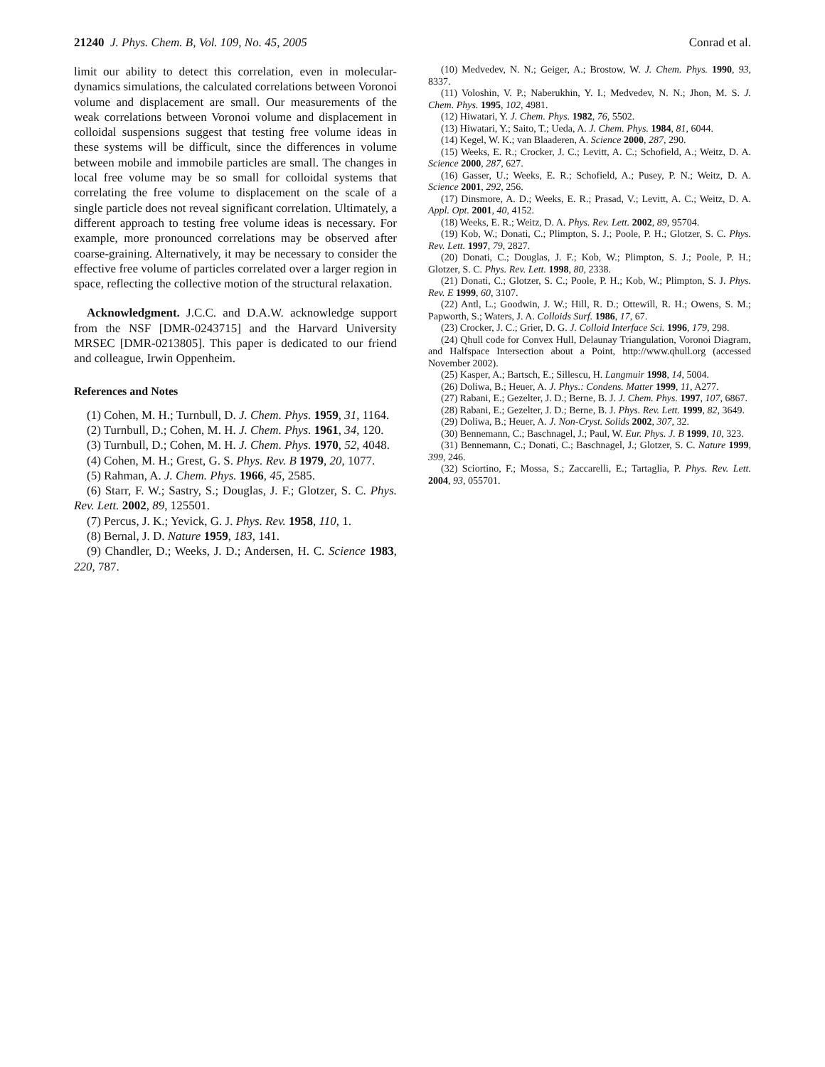21240 J. Phys. Chem. B, Vol. 109, No. 45, 2005
Conrad et al.
limit our ability to detect this correlation, even in molecular-dynamics simulations, the calculated correlations between Voronoi volume and displacement are small. Our measurements of the weak correlations between Voronoi volume and displacement in colloidal suspensions suggest that testing free volume ideas in these systems will be difficult, since the differences in volume between mobile and immobile particles are small. The changes in local free volume may be so small for colloidal systems that correlating the free volume to displacement on the scale of a single particle does not reveal significant correlation. Ultimately, a different approach to testing free volume ideas is necessary. For example, more pronounced correlations may be observed after coarse-graining. Alternatively, it may be necessary to consider the effective free volume of particles correlated over a larger region in space, reflecting the collective motion of the structural relaxation.
Acknowledgment. J.C.C. and D.A.W. acknowledge support from the NSF [DMR-0243715] and the Harvard University MRSEC [DMR-0213805]. This paper is dedicated to our friend and colleague, Irwin Oppenheim.
References and Notes
(1) Cohen, M. H.; Turnbull, D. J. Chem. Phys. 1959, 31, 1164.
(2) Turnbull, D.; Cohen, M. H. J. Chem. Phys. 1961, 34, 120.
(3) Turnbull, D.; Cohen, M. H. J. Chem. Phys. 1970, 52, 4048.
(4) Cohen, M. H.; Grest, G. S. Phys. Rev. B 1979, 20, 1077.
(5) Rahman, A. J. Chem. Phys. 1966, 45, 2585.
(6) Starr, F. W.; Sastry, S.; Douglas, J. F.; Glotzer, S. C. Phys. Rev. Lett. 2002, 89, 125501.
(7) Percus, J. K.; Yevick, G. J. Phys. Rev. 1958, 110, 1.
(8) Bernal, J. D. Nature 1959, 183, 141.
(9) Chandler, D.; Weeks, J. D.; Andersen, H. C. Science 1983, 220, 787.
(10) Medvedev, N. N.; Geiger, A.; Brostow, W. J. Chem. Phys. 1990, 93, 8337.
(11) Voloshin, V. P.; Naberukhin, Y. I.; Medvedev, N. N.; Jhon, M. S. J. Chem. Phys. 1995, 102, 4981.
(12) Hiwatari, Y. J. Chem. Phys. 1982, 76, 5502.
(13) Hiwatari, Y.; Saito, T.; Ueda, A. J. Chem. Phys. 1984, 81, 6044.
(14) Kegel, W. K.; van Blaaderen, A. Science 2000, 287, 290.
(15) Weeks, E. R.; Crocker, J. C.; Levitt, A. C.; Schofield, A.; Weitz, D. A. Science 2000, 287, 627.
(16) Gasser, U.; Weeks, E. R.; Schofield, A.; Pusey, P. N.; Weitz, D. A. Science 2001, 292, 256.
(17) Dinsmore, A. D.; Weeks, E. R.; Prasad, V.; Levitt, A. C.; Weitz, D. A. Appl. Opt. 2001, 40, 4152.
(18) Weeks, E. R.; Weitz, D. A. Phys. Rev. Lett. 2002, 89, 95704.
(19) Kob, W.; Donati, C.; Plimpton, S. J.; Poole, P. H.; Glotzer, S. C. Phys. Rev. Lett. 1997, 79, 2827.
(20) Donati, C.; Douglas, J. F.; Kob, W.; Plimpton, S. J.; Poole, P. H.; Glotzer, S. C. Phys. Rev. Lett. 1998, 80, 2338.
(21) Donati, C.; Glotzer, S. C.; Poole, P. H.; Kob, W.; Plimpton, S. J. Phys. Rev. E 1999, 60, 3107.
(22) Antl, L.; Goodwin, J. W.; Hill, R. D.; Ottewill, R. H.; Owens, S. M.; Papworth, S.; Waters, J. A. Colloids Surf. 1986, 17, 67.
(23) Crocker, J. C.; Grier, D. G. J. Colloid Interface Sci. 1996, 179, 298.
(24) Qhull code for Convex Hull, Delaunay Triangulation, Voronoi Diagram, and Halfspace Intersection about a Point, http://www.qhull.org (accessed November 2002).
(25) Kasper, A.; Bartsch, E.; Sillescu, H. Langmuir 1998, 14, 5004.
(26) Doliwa, B.; Heuer, A. J. Phys.: Condens. Matter 1999, 11, A277.
(27) Rabani, E.; Gezelter, J. D.; Berne, B. J. J. Chem. Phys. 1997, 107, 6867.
(28) Rabani, E.; Gezelter, J. D.; Berne, B. J. Phys. Rev. Lett. 1999, 82, 3649.
(29) Doliwa, B.; Heuer, A. J. Non-Cryst. Solids 2002, 307, 32.
(30) Bennemann, C.; Baschnagel, J.; Paul, W. Eur. Phys. J. B 1999, 10, 323.
(31) Bennemann, C.; Donati, C.; Baschnagel, J.; Glotzer, S. C. Nature 1999, 399, 246.
(32) Sciortino, F.; Mossa, S.; Zaccarelli, E.; Tartaglia, P. Phys. Rev. Lett. 2004, 93, 055701.